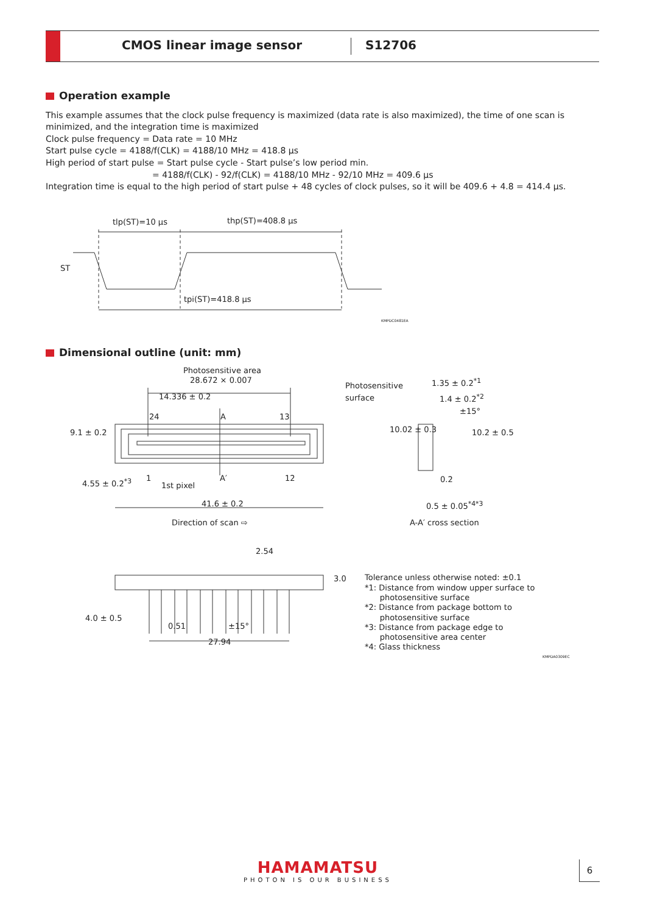CMOS linear image sensor S12706
Operation example
This example assumes that the clock pulse frequency is maximized (data rate is also maximized), the time of one scan is minimized, and the integration time is maximized
Clock pulse frequency = Data rate = 10 MHz
Start pulse cycle = 4188/f(CLK) = 4188/10 MHz = 418.8 μs
High period of start pulse = Start pulse cycle - Start pulse’s low period min.
= 4188/f(CLK) - 92/f(CLK) = 4188/10 MHz - 92/10 MHz = 409.6 μs
Integration time is equal to the high period of start pulse + 48 cycles of clock pulses, so it will be 409.6 + 4.8 = 414.4 μs.
tlp(ST)=10 μs thp(ST)=408.8 μs
ST
tpi(ST)=418.8 μs
KMPDC0481EA
Dimensional outline (unit: mm)
Photosensitive area
28.672 × 0.007
14.336 ± 0.2
24 A 13
1 A′ 12
1st pixel
9.1 ± 0.2
4.55 ± 0.2<sup>*3</sup>
41.6 ± 0.2
Direction of scan ⇨
Photosensitive
surface
1.35 ± 0.2<sup>*1</sup>
1.4 ± 0.2<sup>*2</sup>
±15°
10.02 ± 0.3 10.2 ± 0.5
0.2
0.5 ± 0.05<sup>*4*3</sup>
A-A′ cross section
2.54
3.0
4.0 ± 0.5
0.51 ±15°
27.94
Tolerance unless otherwise noted: ±0.1
*1: Distance from window upper surface to
photosensitive surface
*2: Distance from package bottom to
photosensitive surface
*3: Distance from package edge to
photosensitive area center
*4: Glass thickness
KMPDA0309EC
HAMAMATSU
PHOTON IS OUR BUSINESS
6